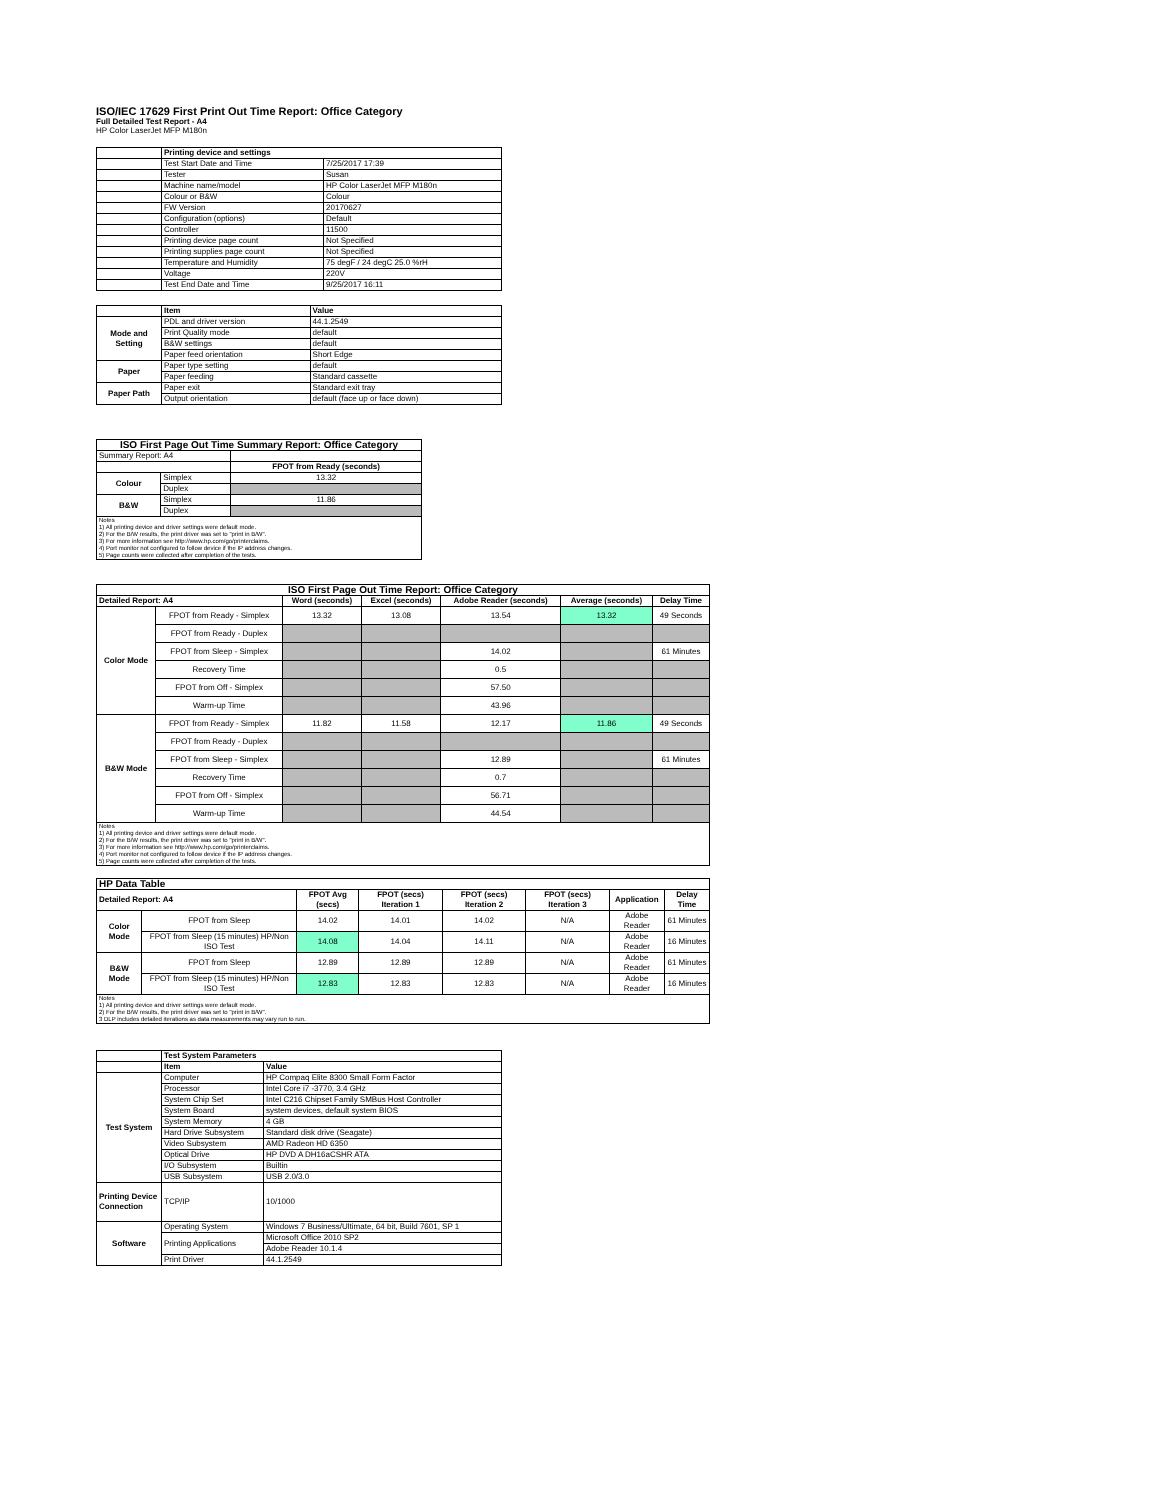ISO/IEC 17629 First Print Out Time Report: Office Category
Full Detailed Test Report - A4
HP Color LaserJet MFP M180n
| | Printing device and settings | |
| | Test Start Date and Time | 7/25/2017 17:39 |
| | Tester | Susan |
| | Machine name/model | HP Color LaserJet MFP M180n |
| | Colour or B&W | Colour |
| | FW Version | 20170627 |
| | Configuration (options) | Default |
| | Controller | 11500 |
| | Printing device page count | Not Specified |
| | Printing supplies page count | Not Specified |
| | Temperature and Humidity | 75 degF / 24 degC 25.0 %rH |
| | Voltage | 220V |
| | Test End Date and Time | 9/25/2017 16:11 |
| | Item | Value |
| Mode and Setting | PDL and driver version | 44.1.2549 |
| | Print Quality mode | default |
| | B&W settings | default |
| | Paper feed orientation | Short Edge |
| Paper | Paper type setting | default |
| | Paper feeding | Standard cassette |
| Paper Path | Paper exit | Standard exit tray |
| | Output orientation | default (face up or face down) |
| ISO First Page Out Time Summary Report: Office Category | | |
| --- | --- | --- |
| Summary Report: A4 | | |
| | | FPOT from Ready (seconds) |
| Colour | Simplex | 13.32 |
| | Duplex | |
| B&W | Simplex | 11.86 |
| | Duplex | |
| Notes 1) All printing device and driver settings were default mode. 2) For the B/W results, the print driver was set to "print in B/W". 3) For more information see http://www.hp.com/go/printerclaims. 4) Port monitor not configured to follow device if the IP address changes. 5) Page counts were collected after completion of the tests. | | |
| ISO First Page Out Time Report: Office Category | | | | | | |
| --- | --- | --- | --- | --- | --- | --- |
| Detailed Report: A4 | | Word (seconds) | Excel (seconds) | Adobe Reader (seconds) | Average (seconds) | Delay Time |
| Color Mode | FPOT from Ready - Simplex | 13.32 | 13.08 | 13.54 | 13.32 | 49 Seconds |
| | FPOT from Ready - Duplex | | | | | |
| | FPOT from Sleep - Simplex | | | 14.02 | | 61 Minutes |
| | Recovery Time | | | 0.5 | | |
| | FPOT from Off - Simplex | | | 57.50 | | |
| | Warm-up Time | | | 43.96 | | |
| B&W Mode | FPOT from Ready - Simplex | 11.82 | 11.58 | 12.17 | 11.86 | 49 Seconds |
| | FPOT from Ready - Duplex | | | | | |
| | FPOT from Sleep - Simplex | | | 12.89 | | 61 Minutes |
| | Recovery Time | | | 0.7 | | |
| | FPOT from Off - Simplex | | | 56.71 | | |
| | Warm-up Time | | | 44.54 | | |
| Notes 1) All printing device and driver settings were default mode. 2) For the B/W results, the print driver was set to "print in B/W". 3) For more information see http://www.hp.com/go/printerclaims. 4) Port monitor not configured to follow device if the IP address changes. 5) Page counts were collected after completion of the tests. | | | | | | |
| HP Data Table | | | | | | | |
| --- | --- | --- | --- | --- | --- | --- | --- |
| Detailed Report: A4 | | FPOT Avg (secs) | FPOT (secs) Iteration 1 | FPOT (secs) Iteration 2 | FPOT (secs) Iteration 3 | Application | Delay Time |
| Color Mode | FPOT from Sleep | 14.02 | 14.01 | 14.02 | N/A | Adobe Reader | 61 Minutes |
| | FPOT from Sleep (15 minutes) HP/Non ISO Test | 14.08 | 14.04 | 14.11 | N/A | Adobe Reader | 16 Minutes |
| B&W Mode | FPOT from Sleep | 12.89 | 12.89 | 12.89 | N/A | Adobe Reader | 61 Minutes |
| | FPOT from Sleep (15 minutes) HP/Non ISO Test | 12.83 | 12.83 | 12.83 | N/A | Adobe Reader | 16 Minutes |
| Notes 1) All printing device and driver settings were default mode. 2) For the B/W results, the print driver was set to "print in B/W". 3 DLP includes detailed iterations as data measurements may vary run to run. | | | | | | | |
| | Test System Parameters | |
| | Item | Value |
| Test System | Computer | HP Compaq Elite 8300 Small Form Factor |
| | Processor | Intel Core i7 -3770, 3.4 GHz |
| | System Chip Set | Intel C216 Chipset Family SMBus Host Controller |
| | System Board | system devices, default system BIOS |
| | System Memory | 4 GB |
| | Hard Drive Subsystem | Standard disk drive (Seagate) |
| | Video Subsystem | AMD Radeon HD 6350 |
| | Optical Drive | HP DVD A DH16aCSHR ATA |
| | I/O Subsystem | Builtin |
| | USB Subsystem | USB 2.0/3.0 |
| Printing Device Connection | TCP/IP | 10/1000 |
| Software | Operating System | Windows 7 Business/Ultimate, 64 bit, Build 7601, SP 1 |
| | Printing Applications | Microsoft Office 2010 SP2 |
| | | Adobe Reader 10.1.4 |
| | Print Driver | 44.1.2549 |